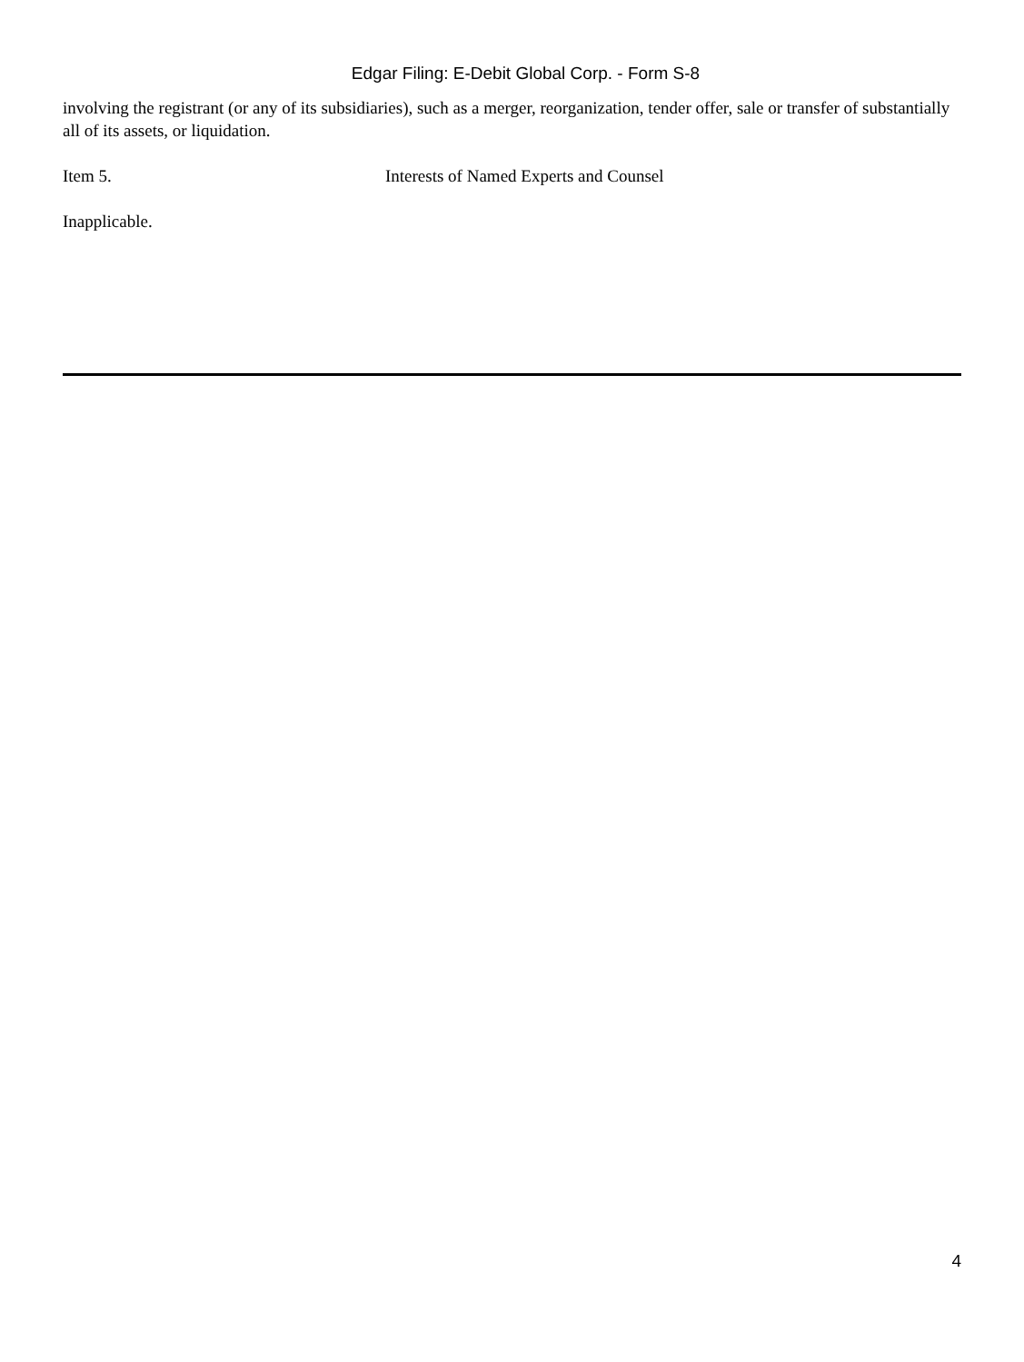Edgar Filing: E-Debit Global Corp. - Form S-8
involving the registrant (or any of its subsidiaries), such as a merger, reorganization, tender offer, sale or transfer of substantially all of its assets, or liquidation.
Item 5. Interests of Named Experts and Counsel
Inapplicable.
4